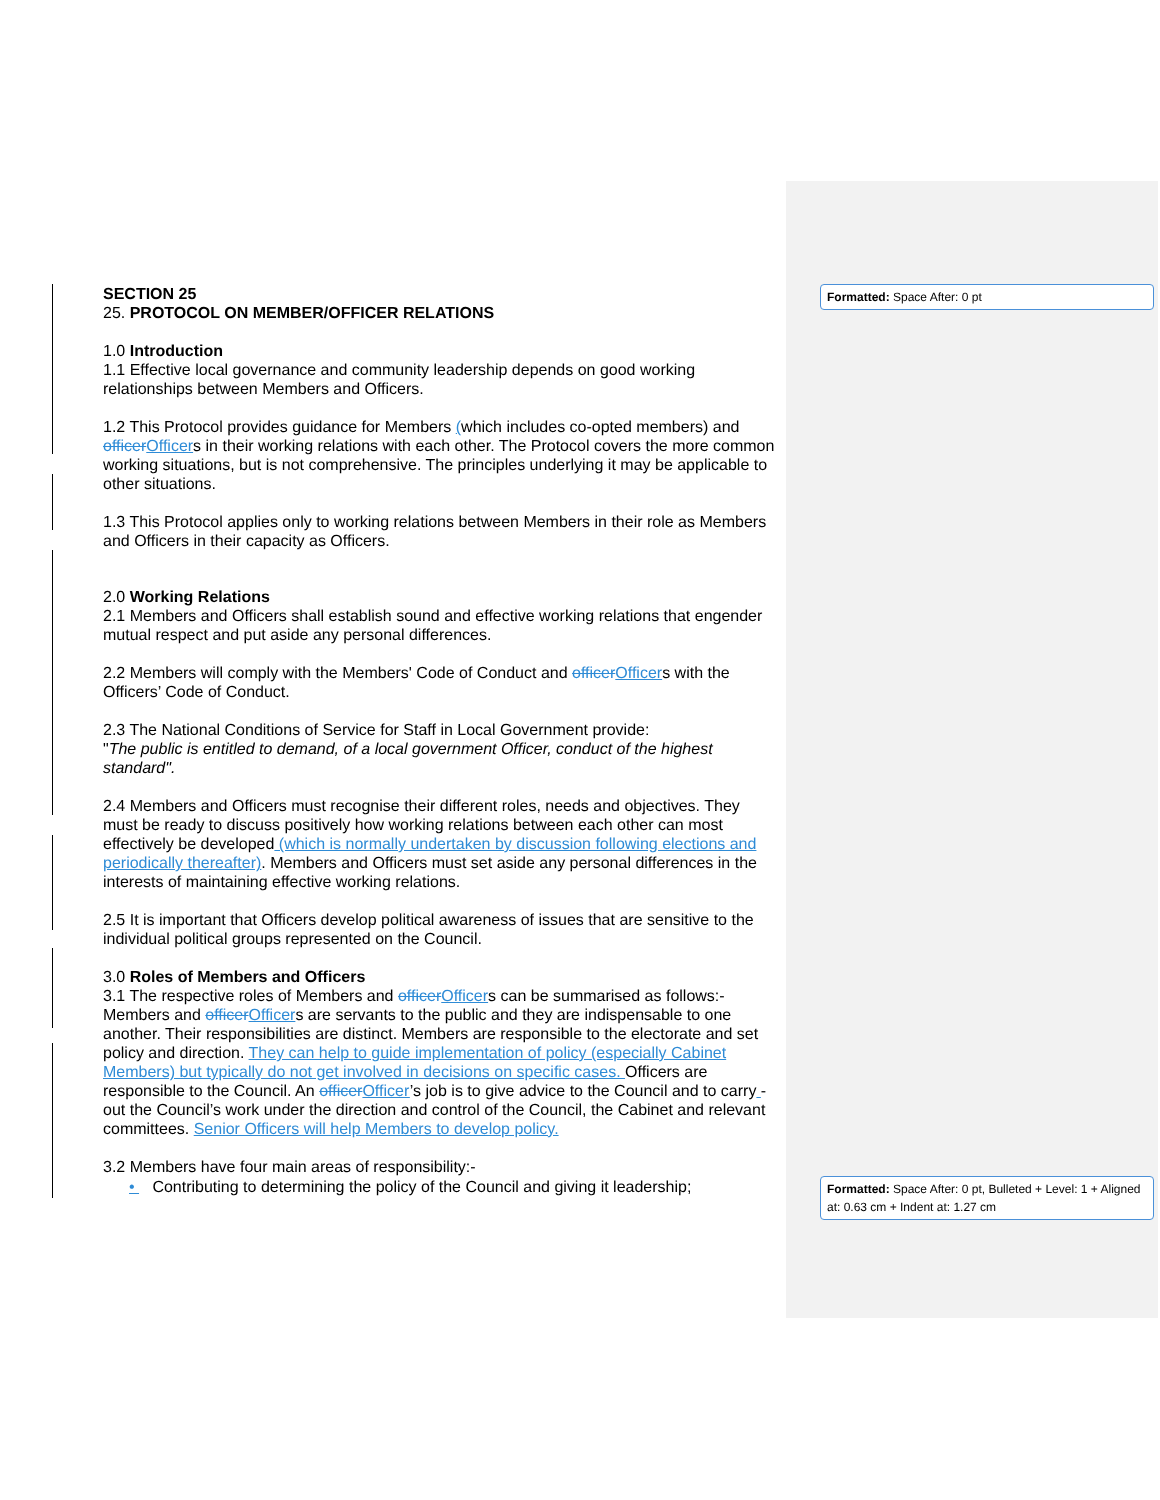SECTION 25
25. PROTOCOL ON MEMBER/OFFICER RELATIONS
1.0 Introduction
1.1 Effective local governance and community leadership depends on good working relationships between Members and Officers.
1.2 This Protocol provides guidance for Members (which includes co-opted members) and officer Officers in their working relations with each other. The Protocol covers the more common working situations, but is not comprehensive. The principles underlying it may be applicable to other situations.
1.3 This Protocol applies only to working relations between Members in their role as Members and Officers in their capacity as Officers.
2.0 Working Relations
2.1 Members and Officers shall establish sound and effective working relations that engender mutual respect and put aside any personal differences.
2.2 Members will comply with the Members' Code of Conduct and officer Officers with the Officers’ Code of Conduct.
2.3 The National Conditions of Service for Staff in Local Government provide:
"The public is entitled to demand, of a local government Officer, conduct of the highest standard".
2.4 Members and Officers must recognise their different roles, needs and objectives. They must be ready to discuss positively how working relations between each other can most effectively be developed (which is normally undertaken by discussion following elections and periodically thereafter). Members and Officers must set aside any personal differences in the interests of maintaining effective working relations.
2.5 It is important that Officers develop political awareness of issues that are sensitive to the individual political groups represented on the Council.
3.0 Roles of Members and Officers
3.1 The respective roles of Members and officer Officers can be summarised as follows:-
Members and officer Officers are servants to the public and they are indispensable to one another. Their responsibilities are distinct. Members are responsible to the electorate and set policy and direction. They can help to guide implementation of policy (especially Cabinet Members) but typically do not get involved in decisions on specific cases. Officers are responsible to the Council. An officer Officer’s job is to give advice to the Council and to carry -out the Council’s work under the direction and control of the Council, the Cabinet and relevant committees. Senior Officers will help Members to develop policy.
3.2 Members have four main areas of responsibility:-
• Contributing to determining the policy of the Council and giving it leadership;
Formatted: Space After: 0 pt
Formatted: Space After: 0 pt, Bulleted + Level: 1 + Aligned at: 0.63 cm + Indent at: 1.27 cm